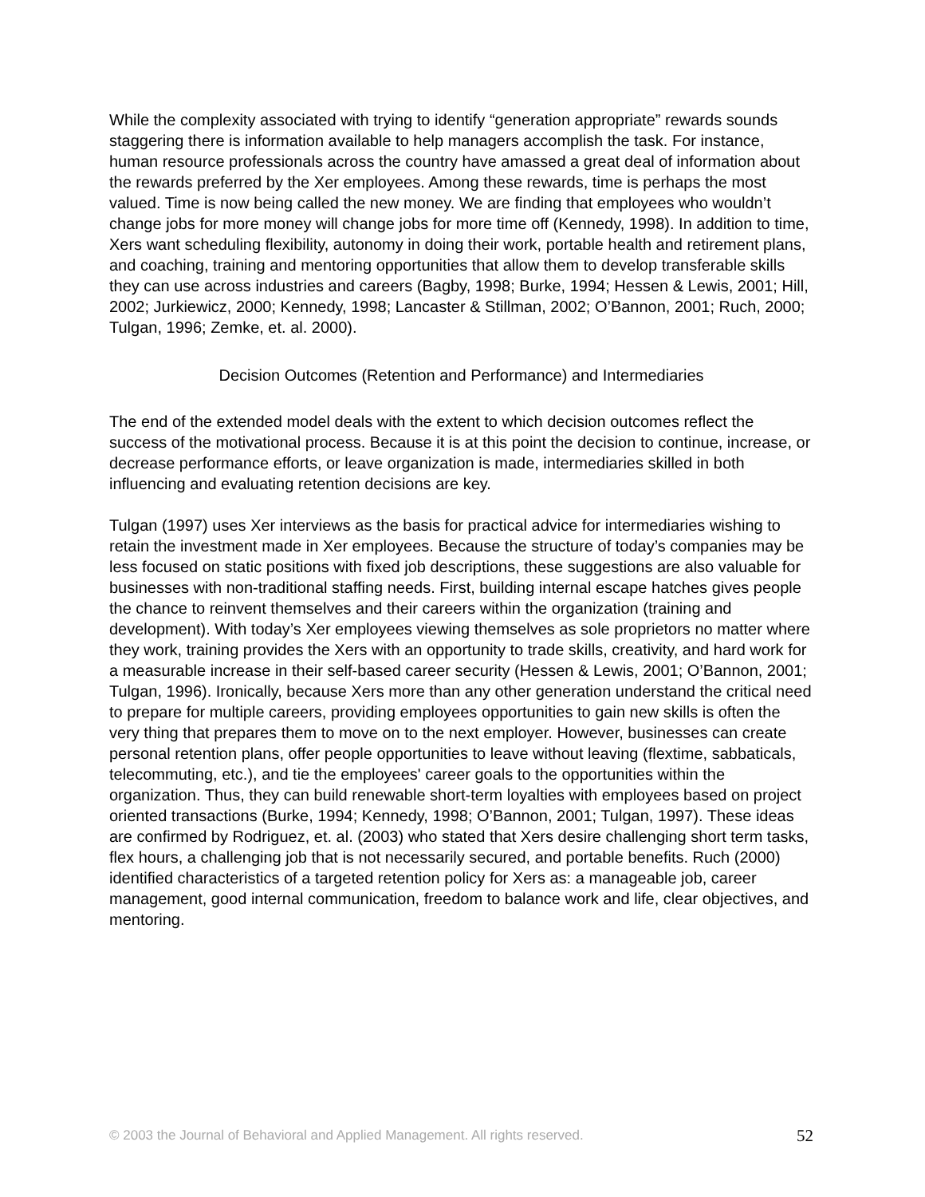While the complexity associated with trying to identify “generation appropriate” rewards sounds staggering there is information available to help managers accomplish the task. For instance, human resource professionals across the country have amassed a great deal of information about the rewards preferred by the Xer employees. Among these rewards, time is perhaps the most valued. Time is now being called the new money. We are finding that employees who wouldn’t change jobs for more money will change jobs for more time off (Kennedy, 1998). In addition to time, Xers want scheduling flexibility, autonomy in doing their work, portable health and retirement plans, and coaching, training and mentoring opportunities that allow them to develop transferable skills they can use across industries and careers (Bagby, 1998; Burke, 1994; Hessen & Lewis, 2001; Hill, 2002; Jurkiewicz, 2000; Kennedy, 1998; Lancaster & Stillman, 2002; O’Bannon, 2001; Ruch, 2000; Tulgan, 1996; Zemke, et. al. 2000).
Decision Outcomes (Retention and Performance) and Intermediaries
The end of the extended model deals with the extent to which decision outcomes reflect the success of the motivational process. Because it is at this point the decision to continue, increase, or decrease performance efforts, or leave organization is made, intermediaries skilled in both influencing and evaluating retention decisions are key.
Tulgan (1997) uses Xer interviews as the basis for practical advice for intermediaries wishing to retain the investment made in Xer employees. Because the structure of today’s companies may be less focused on static positions with fixed job descriptions, these suggestions are also valuable for businesses with non-traditional staffing needs. First, building internal escape hatches gives people the chance to reinvent themselves and their careers within the organization (training and development). With today’s Xer employees viewing themselves as sole proprietors no matter where they work, training provides the Xers with an opportunity to trade skills, creativity, and hard work for a measurable increase in their self-based career security (Hessen & Lewis, 2001; O’Bannon, 2001; Tulgan, 1996). Ironically, because Xers more than any other generation understand the critical need to prepare for multiple careers, providing employees opportunities to gain new skills is often the very thing that prepares them to move on to the next employer. However, businesses can create personal retention plans, offer people opportunities to leave without leaving (flextime, sabbaticals, telecommuting, etc.), and tie the employees' career goals to the opportunities within the organization. Thus, they can build renewable short-term loyalties with employees based on project oriented transactions (Burke, 1994; Kennedy, 1998; O’Bannon, 2001; Tulgan, 1997). These ideas are confirmed by Rodriguez, et. al. (2003) who stated that Xers desire challenging short term tasks, flex hours, a challenging job that is not necessarily secured, and portable benefits. Ruch (2000) identified characteristics of a targeted retention policy for Xers as: a manageable job, career management, good internal communication, freedom to balance work and life, clear objectives, and mentoring.
© 2003 the Journal of Behavioral and Applied Management. All rights reserved. 52